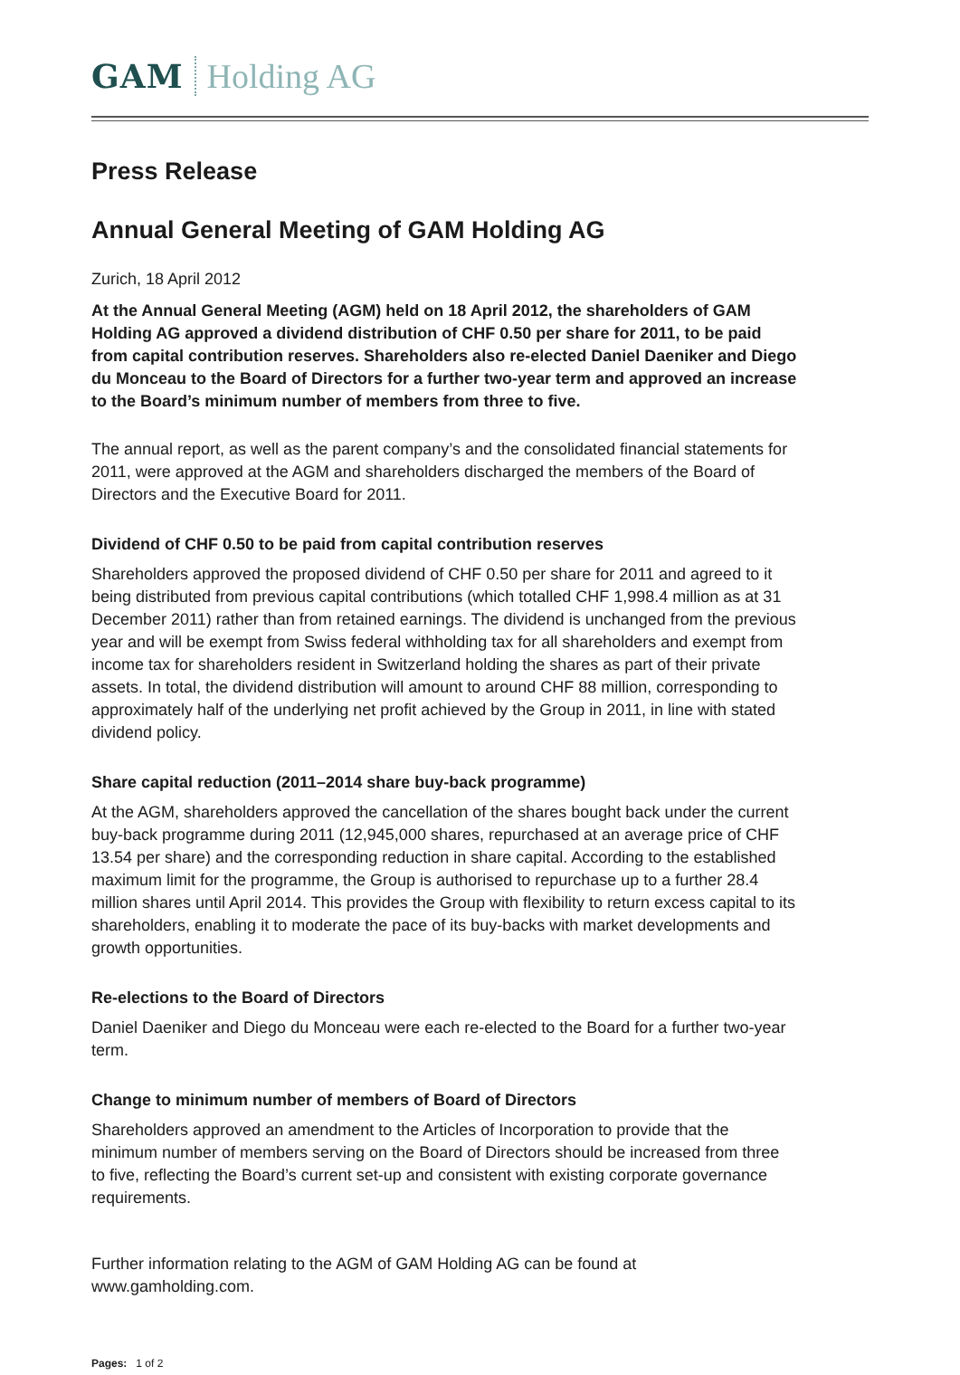GAM Holding AG
Press Release
Annual General Meeting of GAM Holding AG
Zurich, 18 April 2012
At the Annual General Meeting (AGM) held on 18 April 2012, the shareholders of GAM Holding AG approved a dividend distribution of CHF 0.50 per share for 2011, to be paid from capital contribution reserves. Shareholders also re-elected Daniel Daeniker and Diego du Monceau to the Board of Directors for a further two-year term and approved an increase to the Board’s minimum number of members from three to five.
The annual report, as well as the parent company’s and the consolidated financial statements for 2011, were approved at the AGM and shareholders discharged the members of the Board of Directors and the Executive Board for 2011.
Dividend of CHF 0.50 to be paid from capital contribution reserves
Shareholders approved the proposed dividend of CHF 0.50 per share for 2011 and agreed to it being distributed from previous capital contributions (which totalled CHF 1,998.4 million as at 31 December 2011) rather than from retained earnings. The dividend is unchanged from the previous year and will be exempt from Swiss federal withholding tax for all shareholders and exempt from income tax for shareholders resident in Switzerland holding the shares as part of their private assets. In total, the dividend distribution will amount to around CHF 88 million, corresponding to approximately half of the underlying net profit achieved by the Group in 2011, in line with stated dividend policy.
Share capital reduction (2011–2014 share buy-back programme)
At the AGM, shareholders approved the cancellation of the shares bought back under the current buy-back programme during 2011 (12,945,000 shares, repurchased at an average price of CHF 13.54 per share) and the corresponding reduction in share capital. According to the established maximum limit for the programme, the Group is authorised to repurchase up to a further 28.4 million shares until April 2014. This provides the Group with flexibility to return excess capital to its shareholders, enabling it to moderate the pace of its buy-backs with market developments and growth opportunities.
Re-elections to the Board of Directors
Daniel Daeniker and Diego du Monceau were each re-elected to the Board for a further two-year term.
Change to minimum number of members of Board of Directors
Shareholders approved an amendment to the Articles of Incorporation to provide that the minimum number of members serving on the Board of Directors should be increased from three to five, reflecting the Board’s current set-up and consistent with existing corporate governance requirements.
Further information relating to the AGM of GAM Holding AG can be found at www.gamholding.com.
Pages: 1 of 2